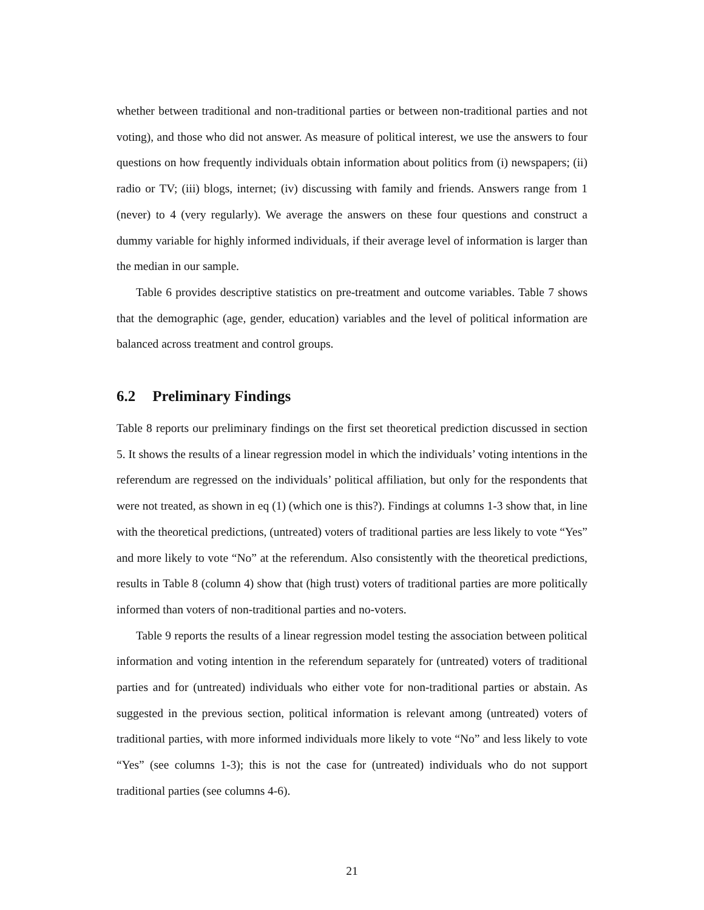whether between traditional and non-traditional parties or between non-traditional parties and not voting), and those who did not answer. As measure of political interest, we use the answers to four questions on how frequently individuals obtain information about politics from (i) newspapers; (ii) radio or TV; (iii) blogs, internet; (iv) discussing with family and friends. Answers range from 1 (never) to 4 (very regularly). We average the answers on these four questions and construct a dummy variable for highly informed individuals, if their average level of information is larger than the median in our sample.
Table 6 provides descriptive statistics on pre-treatment and outcome variables. Table 7 shows that the demographic (age, gender, education) variables and the level of political information are balanced across treatment and control groups.
6.2 Preliminary Findings
Table 8 reports our preliminary findings on the first set theoretical prediction discussed in section 5. It shows the results of a linear regression model in which the individuals’ voting intentions in the referendum are regressed on the individuals’ political affiliation, but only for the respondents that were not treated, as shown in eq (1) (which one is this?). Findings at columns 1-3 show that, in line with the theoretical predictions, (untreated) voters of traditional parties are less likely to vote “Yes” and more likely to vote “No” at the referendum. Also consistently with the theoretical predictions, results in Table 8 (column 4) show that (high trust) voters of traditional parties are more politically informed than voters of non-traditional parties and no-voters.
Table 9 reports the results of a linear regression model testing the association between political information and voting intention in the referendum separately for (untreated) voters of traditional parties and for (untreated) individuals who either vote for non-traditional parties or abstain. As suggested in the previous section, political information is relevant among (untreated) voters of traditional parties, with more informed individuals more likely to vote “No” and less likely to vote “Yes” (see columns 1-3); this is not the case for (untreated) individuals who do not support traditional parties (see columns 4-6).
21